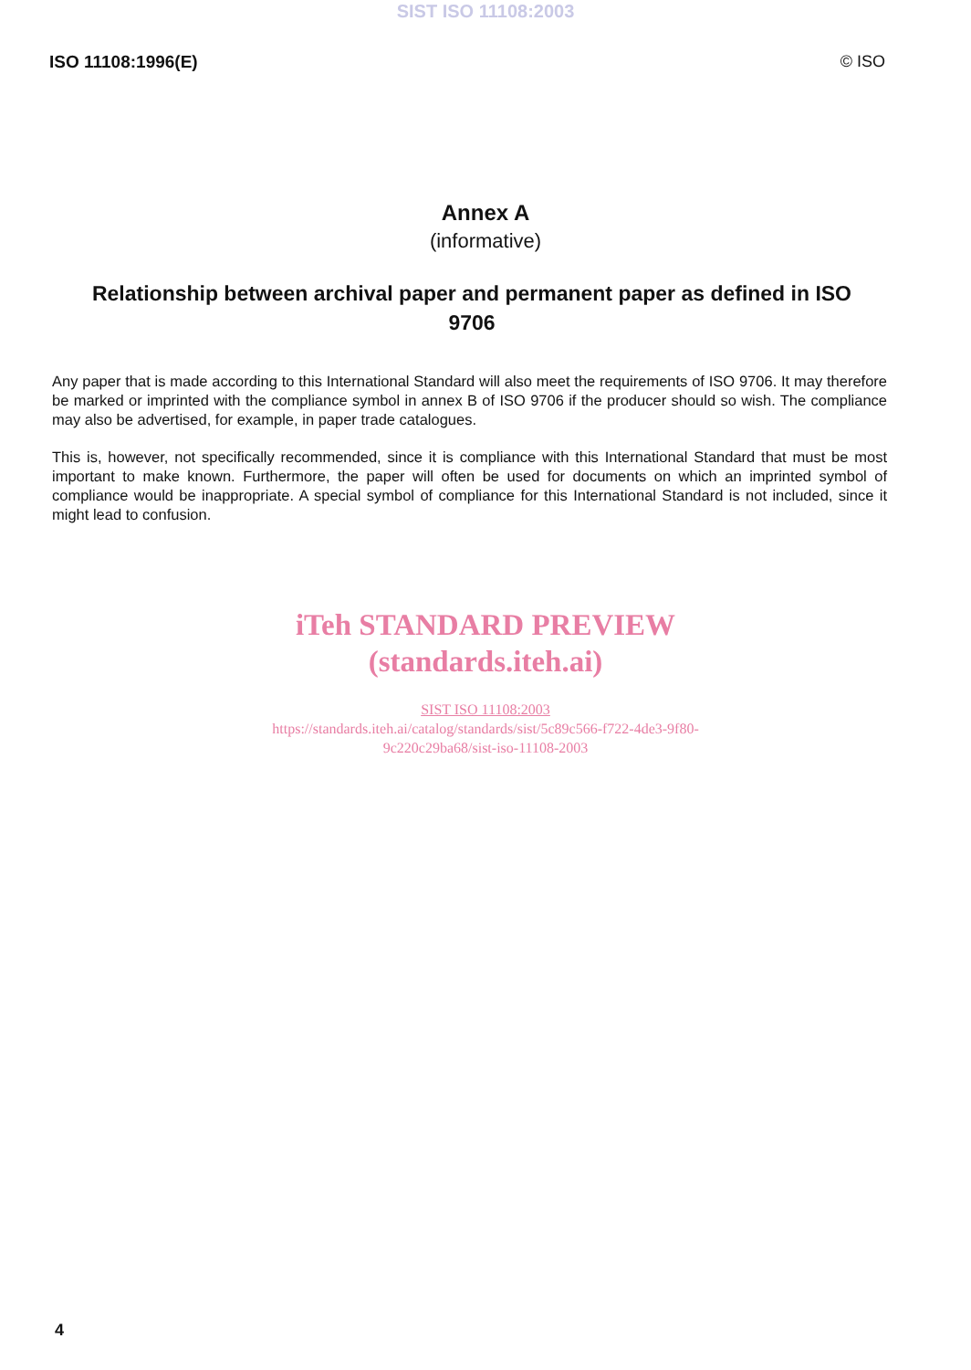SIST ISO 11108:2003
ISO 11108:1996(E) © ISO
Annex A
(informative)
Relationship between archival paper and permanent paper as defined in ISO 9706
Any paper that is made according to this International Standard will also meet the requirements of ISO 9706. It may therefore be marked or imprinted with the compliance symbol in annex B of ISO 9706 if the producer should so wish. The compliance may also be advertised, for example, in paper trade catalogues.
This is, however, not specifically recommended, since it is compliance with this International Standard that must be most important to make known. Furthermore, the paper will often be used for documents on which an imprinted symbol of compliance would be inappropriate. A special symbol of compliance for this International Standard is not included, since it might lead to confusion.
iTeh STANDARD PREVIEW
(standards.iteh.ai)
SIST ISO 11108:2003
https://standards.iteh.ai/catalog/standards/sist/5c89c566-f722-4de3-9f80-
9c220c29ba68/sist-iso-11108-2003
4